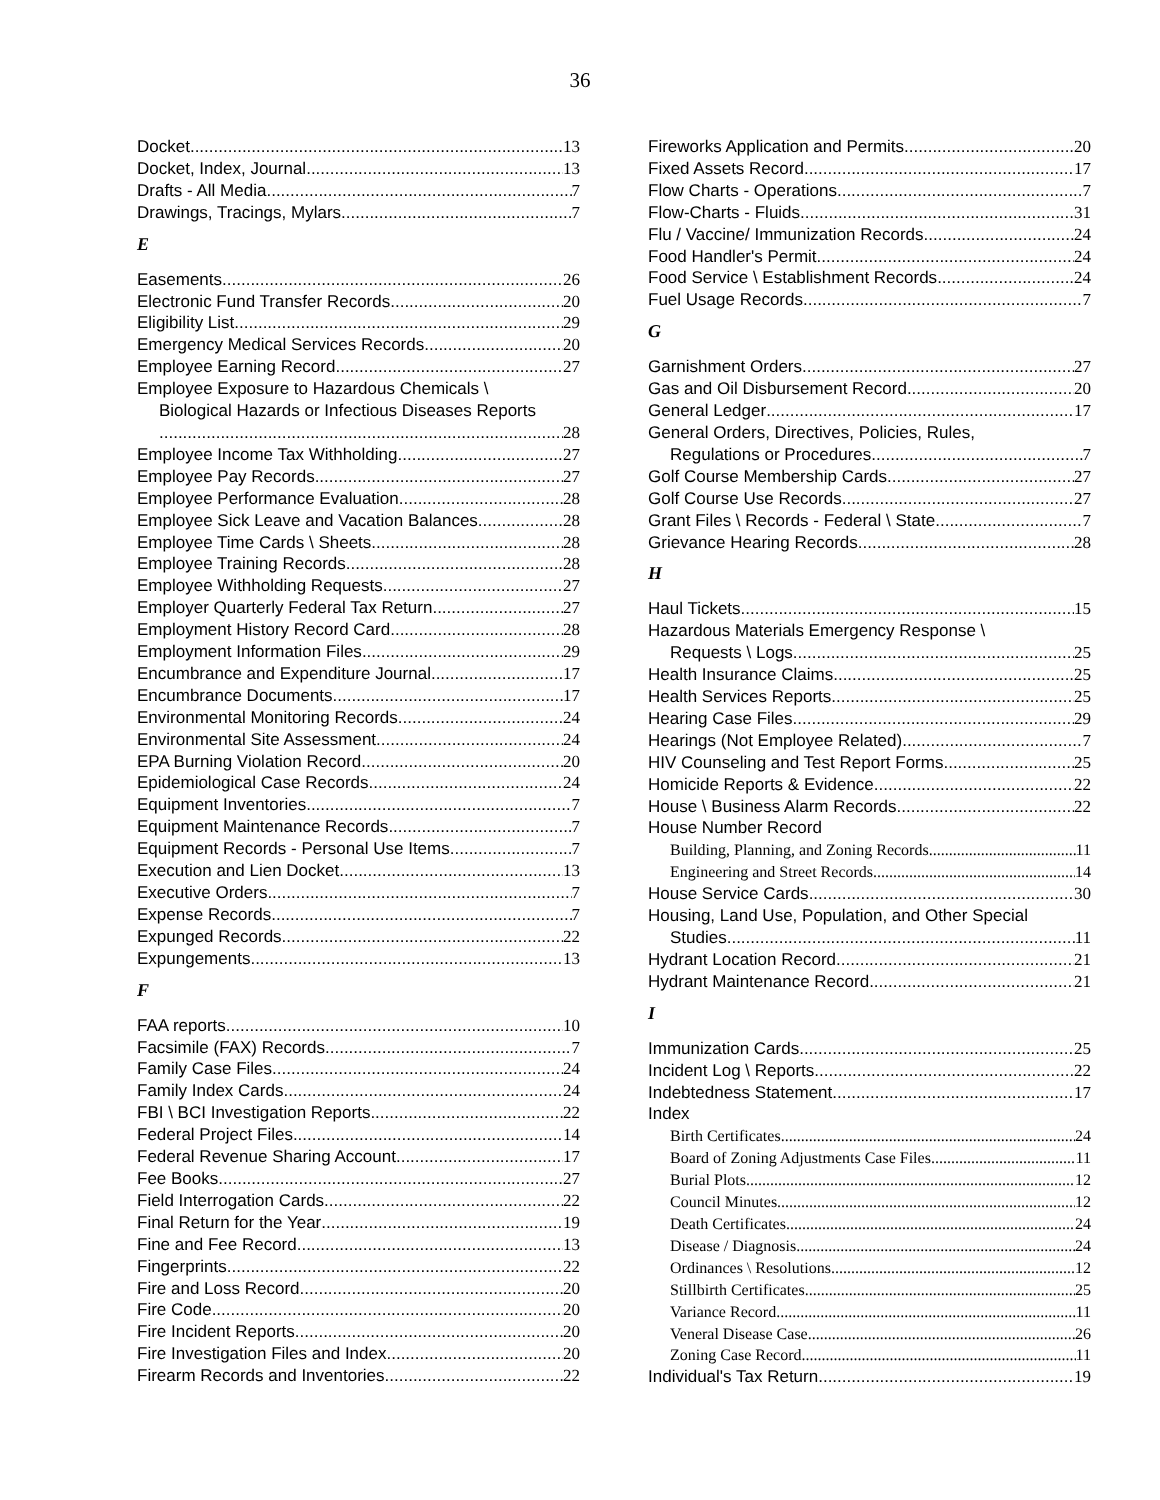36
Docket 13
Docket, Index, Journal 13
Drafts - All Media 7
Drawings, Tracings, Mylars 7
E
Easements 26
Electronic Fund Transfer Records 20
Eligibility List 29
Emergency Medical Services Records 20
Employee Earning Record 27
Employee Exposure to Hazardous Chemicals \
Biological Hazards or Infectious Diseases Reports
28
Employee Income Tax Withholding 27
Employee Pay Records 27
Employee Performance Evaluation 28
Employee Sick Leave and Vacation Balances 28
Employee Time Cards \ Sheets 28
Employee Training Records 28
Employee Withholding Requests 27
Employer Quarterly Federal Tax Return 27
Employment History Record Card 28
Employment Information Files 29
Encumbrance and Expenditure Journal 17
Encumbrance Documents 17
Environmental Monitoring Records 24
Environmental Site Assessment 24
EPA Burning Violation Record 20
Epidemiological Case Records 24
Equipment Inventories 7
Equipment Maintenance Records 7
Equipment Records - Personal Use Items 7
Execution and Lien Docket 13
Executive Orders 7
Expense Records 7
Expunged Records 22
Expungements 13
F
FAA reports 10
Facsimile (FAX) Records 7
Family Case Files 24
Family Index Cards 24
FBI \ BCI Investigation Reports 22
Federal Project Files 14
Federal Revenue Sharing Account 17
Fee Books 27
Field Interrogation Cards 22
Final Return for the Year 19
Fine and Fee Record 13
Fingerprints 22
Fire and Loss Record 20
Fire Code 20
Fire Incident Reports 20
Fire Investigation Files and Index 20
Firearm Records and Inventories 22
Fireworks Application and Permits 20
Fixed Assets Record 17
Flow Charts - Operations 7
Flow-Charts - Fluids 31
Flu / Vaccine/ Immunization Records 24
Food Handler's Permit 24
Food Service \ Establishment Records 24
Fuel Usage Records 7
G
Garnishment Orders 27
Gas and Oil Disbursement Record 20
General Ledger 17
General Orders, Directives, Policies, Rules,
Regulations or Procedures 7
Golf Course Membership Cards 27
Golf Course Use Records 27
Grant Files \ Records - Federal \ State 7
Grievance Hearing Records 28
H
Haul Tickets 15
Hazardous Materials Emergency Response \
Requests \ Logs 25
Health Insurance Claims 25
Health Services Reports 25
Hearing Case Files 29
Hearings (Not Employee Related) 7
HIV Counseling and Test Report Forms 25
Homicide Reports & Evidence 22
House \ Business Alarm Records 22
House Number Record
Building, Planning, and Zoning Records 11
Engineering and Street Records 14
House Service Cards 30
Housing, Land Use, Population, and Other Special
Studies 11
Hydrant Location Record 21
Hydrant Maintenance Record 21
I
Immunization Cards 25
Incident Log \ Reports 22
Indebtedness Statement 17
Index
Birth Certificates 24
Board of Zoning Adjustments Case Files 11
Burial Plots 12
Council Minutes 12
Death Certificates 24
Disease / Diagnosis 24
Ordinances \ Resolutions 12
Stillbirth Certificates 25
Variance Record 11
Veneral Disease Case 26
Zoning Case Record 11
Individual's Tax Return 19